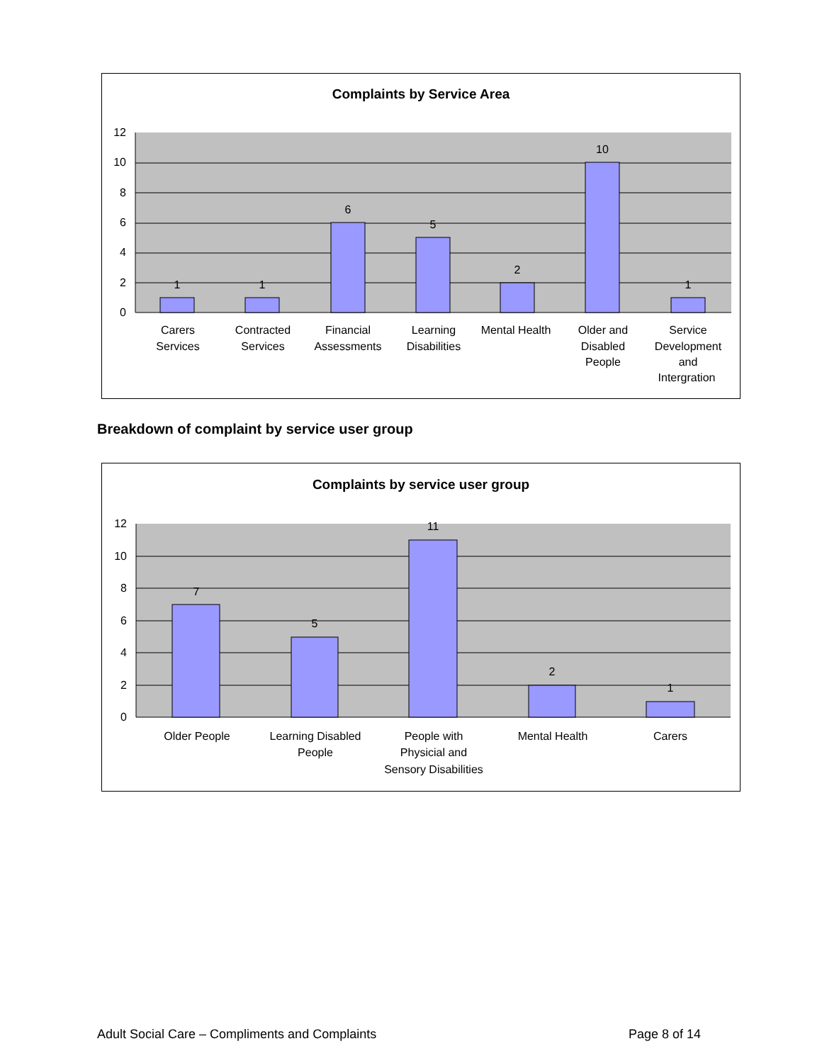Complaints by Service Area
12
10
8
6
4
2
0
1
1
6
5
2
10
1
Carers
Services
Contracted
Services
Financial
Assessments
Learning
Disabilities
Mental Health
Older and
Disabled
People
Service
Development
and
Intergration
Breakdown of complaint by service user group
Complaints by service user group
12
10
8
6
4
2
0
7
5
11
2
1
Older People
Learning Disabled
People
People with
Physicial and
Sensory Disabilities
Mental Health
Carers
Adult Social Care – Compliments and Complaints
Page 8 of 14